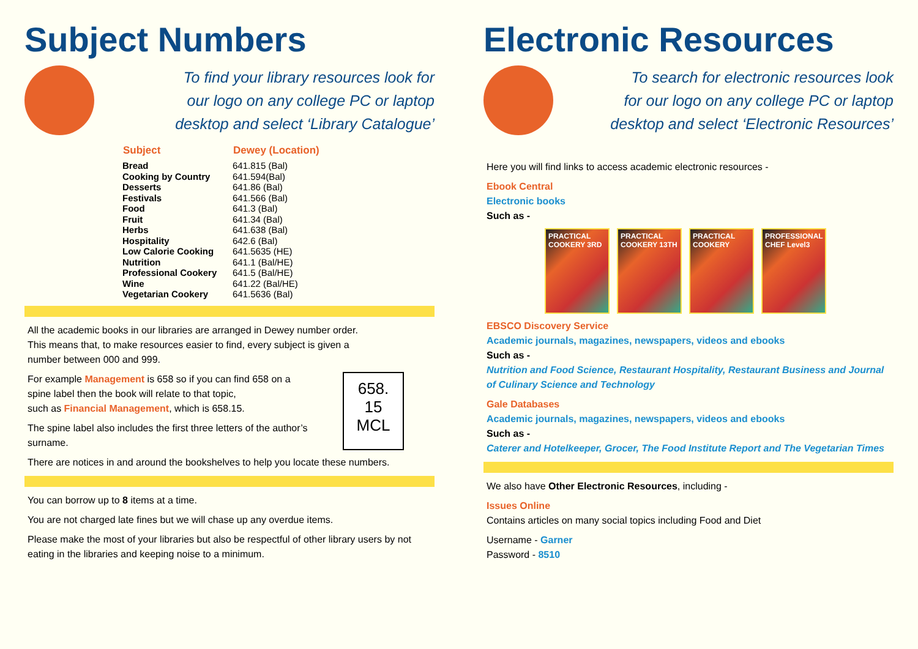Subject Numbers
To find your library resources look for
our logo on any college PC or laptop
desktop and select ‘Library Catalogue’
| Subject | Dewey (Location) |
| --- | --- |
| Bread | 641.815 (Bal) |
| Cooking by Country | 641.594(Bal) |
| Desserts | 641.86 (Bal) |
| Festivals | 641.566 (Bal) |
| Food | 641.3 (Bal) |
| Fruit | 641.34 (Bal) |
| Herbs | 641.638 (Bal) |
| Hospitality | 642.6 (Bal) |
| Low Calorie Cooking | 641.5635 (HE) |
| Nutrition | 641.1 (Bal/HE) |
| Professional Cookery | 641.5 (Bal/HE) |
| Wine | 641.22 (Bal/HE) |
| Vegetarian Cookery | 641.5636 (Bal) |
All the academic books in our libraries are arranged in Dewey number order.
This means that, to make resources easier to find, every subject is given a
number between 000 and 999.
658.
15
MCL
For example Management is 658 so if you can find 658 on a
spine label then the book will relate to that topic,
such as Financial Management, which is 658.15.
The spine label also includes the first three letters of the author’s
surname.
There are notices in and around the bookshelves to help you locate these numbers.
You can borrow up to 8 items at a time.
You are not charged late fines but we will chase up any overdue items.
Please make the most of your libraries but also be respectful of other library users by not eating in the libraries and keeping noise to a minimum.
Electronic Resources
To search for electronic resources look
for our logo on any college PC or laptop
desktop and select ‘Electronic Resources’
Here you will find links to access academic electronic resources -
Ebook Central
Electronic books
Such as -
PRACTICAL COOKERY 3RD
PRACTICAL COOKERY 13TH
PRACTICAL COOKERY
PROFESSIONAL CHEF Level3
EBSCO Discovery Service
Academic journals, magazines, newspapers, videos and ebooks
Such as -
Nutrition and Food Science, Restaurant Hospitality, Restaurant Business and Journal of Culinary Science and Technology
Gale Databases
Academic journals, magazines, newspapers, videos and ebooks
Such as -
Caterer and Hotelkeeper, Grocer, The Food Institute Report and The Vegetarian Times
We also have Other Electronic Resources, including -
Issues Online
Contains articles on many social topics including Food and Diet
Username - Garner
Password - 8510